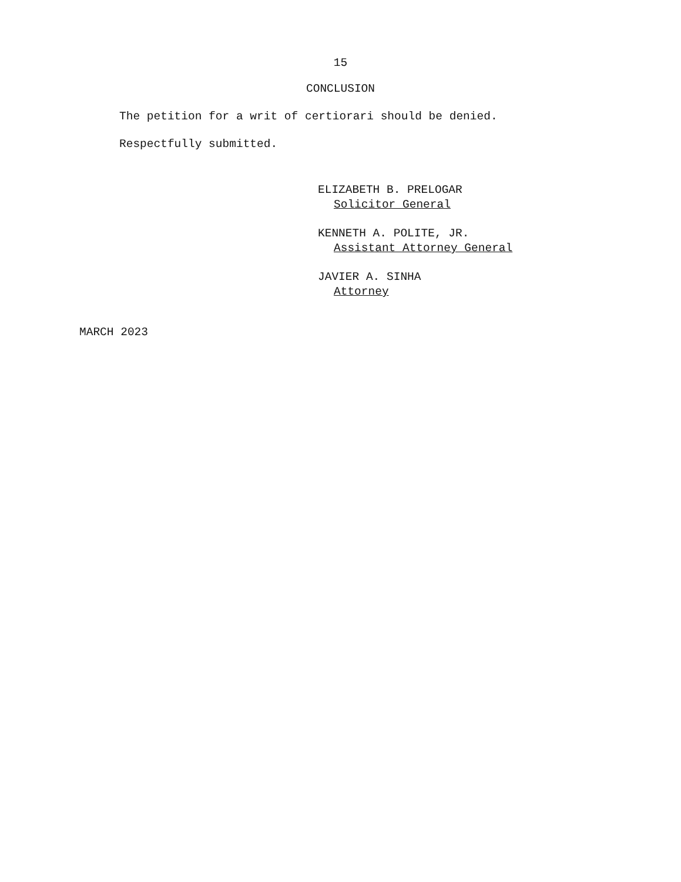15
CONCLUSION
The petition for a writ of certiorari should be denied.
Respectfully submitted.
ELIZABETH B. PRELOGAR
Solicitor General
KENNETH A. POLITE, JR.
Assistant Attorney General
JAVIER A. SINHA
Attorney
MARCH 2023